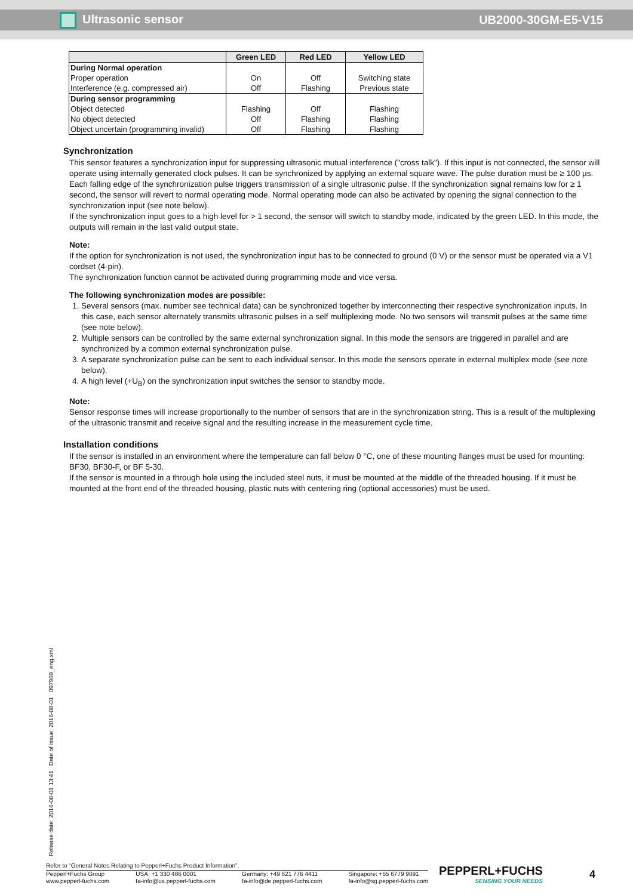Ultrasonic sensor UB2000-30GM-E5-V15
| | Green LED | Red LED | Yellow LED |
| --- | --- | --- | --- |
| During Normal operation Proper operation Interference (e.g. compressed air) | On Off | Off Flashing | Switching state Previous state |
| During sensor programming Object detected No object detected Object uncertain (programming invalid) | Flashing Off Off | Off Flashing Flashing | Flashing Flashing Flashing |
Synchronization
This sensor features a synchronization input for suppressing ultrasonic mutual interference ("cross talk"). If this input is not connected, the sensor will operate using internally generated clock pulses. It can be synchronized by applying an external square wave. The pulse duration must be ≥ 100 µs. Each falling edge of the synchronization pulse triggers transmission of a single ultrasonic pulse. If the synchronization signal remains low for ≥ 1 second, the sensor will revert to normal operating mode. Normal operating mode can also be activated by opening the signal connection to the synchronization input (see note below).
If the synchronization input goes to a high level for > 1 second, the sensor will switch to standby mode, indicated by the green LED. In this mode, the outputs will remain in the last valid output state.
Note:
If the option for synchronization is not used, the synchronization input has to be connected to ground (0 V) or the sensor must be operated via a V1 cordset (4-pin).
The synchronization function cannot be activated during programming mode and vice versa.
The following synchronization modes are possible:
1. Several sensors (max. number see technical data) can be synchronized together by interconnecting their respective synchronization inputs. In this case, each sensor alternately transmits ultrasonic pulses in a self multiplexing mode. No two sensors will transmit pulses at the same time (see note below).
2. Multiple sensors can be controlled by the same external synchronization signal. In this mode the sensors are triggered in parallel and are synchronized by a common external synchronization pulse.
3. A separate synchronization pulse can be sent to each individual sensor. In this mode the sensors operate in external multiplex mode (see note below).
4. A high level (+U<sub>B</sub>) on the synchronization input switches the sensor to standby mode.
Note:
Sensor response times will increase proportionally to the number of sensors that are in the synchronization string. This is a result of the multiplexing of the ultrasonic transmit and receive signal and the resulting increase in the measurement cycle time.
Installation conditions
If the sensor is installed in an environment where the temperature can fall below 0 °C, one of these mounting flanges must be used for mounting: BF30, BF30-F, or BF 5-30.
If the sensor is mounted in a through hole using the included steel nuts, it must be mounted at the middle of the threaded housing. If it must be mounted at the front end of the threaded housing, plastic nuts with centering ring (optional accessories) must be used.
Release date: 2016-08-01 13:41 Date of issue: 2016-08-01 097969_eng.xml
Refer to “General Notes Relating to Pepperl+Fuchs Product Information”.
Pepperl+Fuchs Group
www.pepperl-fuchs.com USA: +1 330 486 0001
fa-info@us.pepperl-fuchs.com Germany: +49 621 776 4411
fa-info@de.pepperl-fuchs.com Singapore: +65 6779 9091
fa-info@sg.pepperl-fuchs.com
PEPPERL+FUCHS
SENSING YOUR NEEDS
4